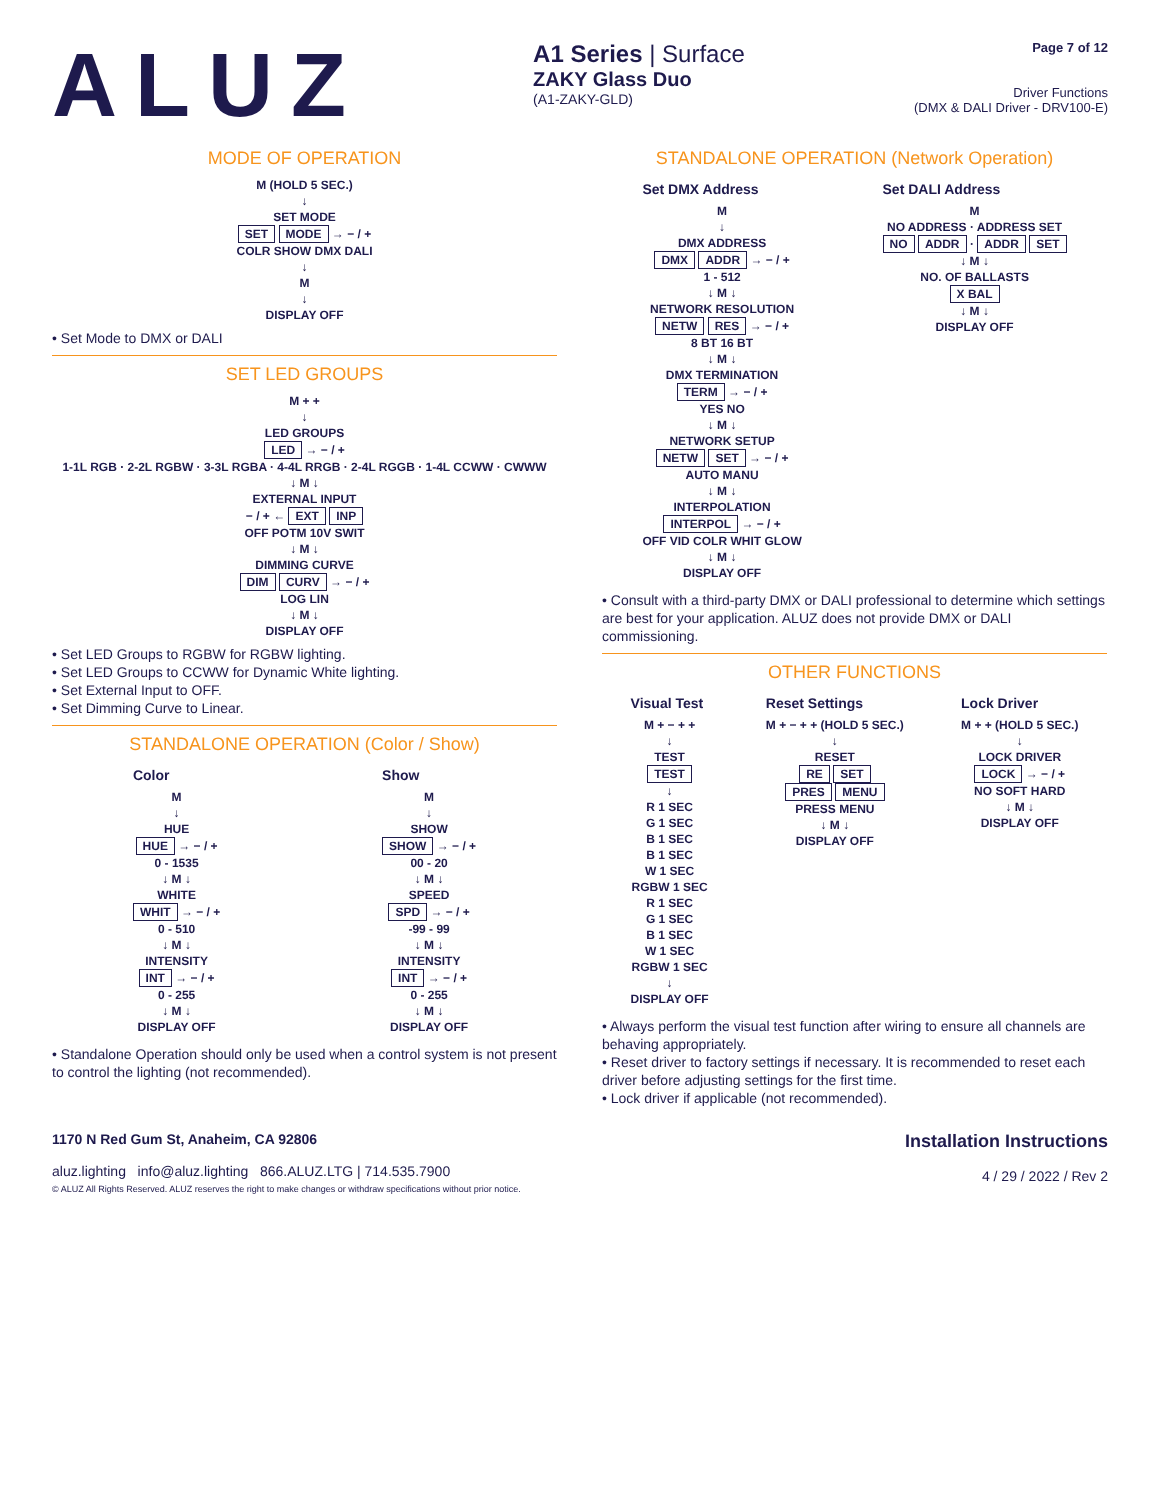ALUZ
A1 Series | Surface
ZAKY Glass Duo
(A1-ZAKY-GLD)
Page 7 of 12
Driver Functions
(DMX & DALI Driver - DRV100-E)
MODE OF OPERATION
M (HOLD 5 SEC.)
↓
SET MODE
SET MODE → − / +
COLR SHOW DMX DALI
↓
M
↓
DISPLAY OFF
• Set Mode to DMX or DALI
SET LED GROUPS
M + +
↓
LED GROUPS
LED → − / +
1-1L RGB · 2-2L RGBW · 3-3L RGBA · 4-4L RRGB · 2-4L RGGB · 1-4L CCWW · CWWW
↓ M ↓
EXTERNAL INPUT
− / + ← EXT INP
OFF POTM 10V SWIT
↓ M ↓
DIMMING CURVE
DIM CURV → − / +
LOG LIN
↓ M ↓
DISPLAY OFF
• Set LED Groups to RGBW for RGBW lighting.
• Set LED Groups to CCWW for Dynamic White lighting.
• Set External Input to OFF.
• Set Dimming Curve to Linear.
STANDALONE OPERATION (Color / Show)
Color
M
↓
HUE
HUE → − / +
0 - 1535
↓ M ↓
WHITE
WHIT → − / +
0 - 510
↓ M ↓
INTENSITY
INT → − / +
0 - 255
↓ M ↓
DISPLAY OFF
Show
M
↓
SHOW
SHOW → − / +
00 - 20
↓ M ↓
SPEED
SPD → − / +
-99 - 99
↓ M ↓
INTENSITY
INT → − / +
0 - 255
↓ M ↓
DISPLAY OFF
• Standalone Operation should only be used when a control system is not present to control the lighting (not recommended).
STANDALONE OPERATION (Network Operation)
Set DMX Address
M
↓
DMX ADDRESS
DMX ADDR → − / +
1 - 512
↓ M ↓
NETWORK RESOLUTION
NETW RES → − / +
8 BT 16 BT
↓ M ↓
DMX TERMINATION
TERM → − / +
YES NO
↓ M ↓
NETWORK SETUP
NETW SET → − / +
AUTO MANU
↓ M ↓
INTERPOLATION
INTERPOL → − / +
OFF VID COLR WHIT GLOW
↓ M ↓
DISPLAY OFF
Set DALI Address
M
NO ADDRESS · ADDRESS SET
NO ADDR · ADDR SET
↓ M ↓
NO. OF BALLASTS
X BAL
↓ M ↓
DISPLAY OFF
• Consult with a third-party DMX or DALI professional to determine which settings are best for your application. ALUZ does not provide DMX or DALI commissioning.
OTHER FUNCTIONS
Visual Test
M + − + +
↓
TEST
TEST
↓
R 1 SEC
G 1 SEC
B 1 SEC
B 1 SEC
W 1 SEC
RGBW 1 SEC
R 1 SEC
G 1 SEC
B 1 SEC
W 1 SEC
RGBW 1 SEC
↓
DISPLAY OFF
Reset Settings
M + − + + (HOLD 5 SEC.)
↓
RESET
RE SET
PRES MENU
PRESS MENU
↓ M ↓
DISPLAY OFF
Lock Driver
M + + (HOLD 5 SEC.)
↓
LOCK DRIVER
LOCK → − / +
NO SOFT HARD
↓ M ↓
DISPLAY OFF
• Always perform the visual test function after wiring to ensure all channels are behaving appropriately.
• Reset driver to factory settings if necessary. It is recommended to reset each driver before adjusting settings for the first time.
• Lock driver if applicable (not recommended).
1170 N Red Gum St, Anaheim, CA 92806
aluz.lighting info@aluz.lighting 866.ALUZ.LTG | 714.535.7900
© ALUZ All Rights Reserved. ALUZ reserves the right to make changes or withdraw specifications without prior notice.
Installation Instructions
4 / 29 / 2022 / Rev 2